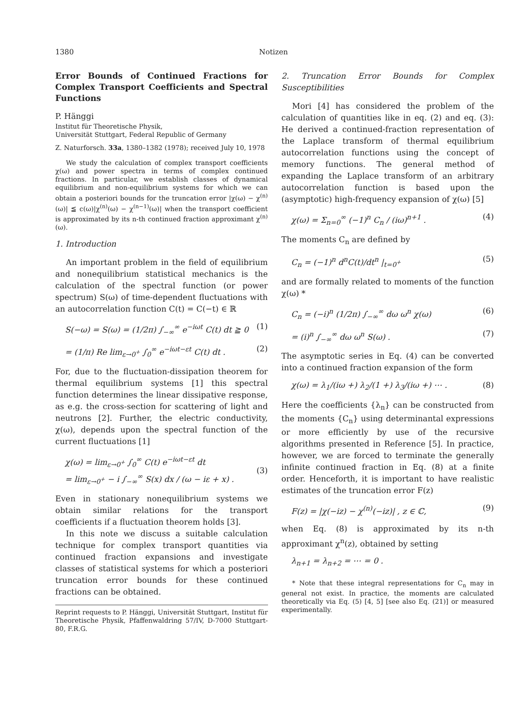1380 Notizen
Error Bounds of Continued Fractions for Complex Transport Coefficients and Spectral Functions
P. Hänggi
Institut für Theoretische Physik,
Universität Stuttgart, Federal Republic of Germany
Z. Naturforsch. 33a, 1380–1382 (1978); received July 10, 1978
We study the calculation of complex transport coefficients χ(ω) and power spectra in terms of complex continued fractions. In particular, we establish classes of dynamical equilibrium and non-equilibrium systems for which we can obtain a posteriori bounds for the truncation error |χ(ω) − χ<sup>(n)</sup>(ω)| ≦ c(ω)|χ<sup>(n)</sup>(ω) − χ<sup>(n−1)</sup>(ω)| when the transport coefficient is approximated by its n-th continued fraction approximant χ<sup>(n)</sup>(ω).
1. Introduction
An important problem in the field of equilibrium and nonequilibrium statistical mechanics is the calculation of the spectral function (or power spectrum) S(ω) of time-dependent fluctuations with an autocorrelation function C(t) = C(−t) ∈ ℝ
S(−ω) = S(ω) = (1/2π) ∫<sub>−∞</sub><sup>∞</sup> e<sup>−iωt</sup> C(t) dt ≧ 0 (1)
= (1/π) Re lim<sub>ε→0<sup>+</sup></sub> ∫<sub>0</sub><sup>∞</sup> e<sup>−iωt−εt</sup> C(t) dt . (2)
For, due to the fluctuation-dissipation theorem for thermal equilibrium systems [1] this spectral function determines the linear dissipative response, as e.g. the cross-section for scattering of light and neutrons [2]. Further, the electric conductivity, χ(ω), depends upon the spectral function of the current fluctuations [1]
χ(ω) = lim<sub>ε→0<sup>+</sup></sub> ∫<sub>0</sub><sup>∞</sup> C(t) e<sup>−iωt−εt</sup> dt
= lim<sub>ε→0<sup>+</sup></sub> − i ∫<sub>−∞</sub><sup>∞</sup> S(x) dx / (ω − iε + x) .
(3)
Even in stationary nonequilibrium systems we obtain similar relations for the transport coefficients if a fluctuation theorem holds [3].
In this note we discuss a suitable calculation technique for complex transport quantities via continued fraction expansions and investigate classes of statistical systems for which a posteriori truncation error bounds for these continued fractions can be obtained.
Reprint requests to P. Hänggi, Universität Stuttgart, Institut für Theoretische Physik, Pfaffenwaldring 57/IV, D-7000 Stuttgart-80, F.R.G.
2. Truncation Error Bounds for Complex Susceptibilities
Mori [4] has considered the problem of the calculation of quantities like in eq. (2) and eq. (3): He derived a continued-fraction representation of the Laplace transform of thermal equilibrium autocorrelation functions using the concept of memory functions. The general method of expanding the Laplace transform of an arbitrary autocorrelation function is based upon the (asymptotic) high-frequency expansion of χ(ω) [5]
χ(ω) = Σ<sub>n=0</sub><sup>∞</sup> (−1)<sup>n</sup> C<sub>n</sub> / (iω)<sup>n+1</sup> . (4)
The moments C<sub>n</sub> are defined by
C<sub>n</sub> = (−1)<sup>n</sup> d<sup>n</sup>C(t)/dt<sup>n</sup> |<sub>t=0<sup>+</sup></sub> (5)
and are formally related to moments of the function χ(ω) *
C<sub>n</sub> = (−i)<sup>n</sup> (1/2π) ∫<sub>−∞</sub><sup>∞</sup> dω ω<sup>n</sup> χ(ω) (6)
= (i)<sup>n</sup> ∫<sub>−∞</sub><sup>∞</sup> dω ω<sup>n</sup> S(ω) . (7)
The asymptotic series in Eq. (4) can be converted into a continued fraction expansion of the form
χ(ω) = λ<sub>1</sub>/(iω +) λ<sub>2</sub>/(1 +) λ<sub>3</sub>/(iω +) ⋯ . (8)
Here the coefficients {λ<sub>n</sub>} can be constructed from the moments {C<sub>n</sub>} using determinantal expressions or more efficiently by use of the recursive algorithms presented in Reference [5]. In practice, however, we are forced to terminate the generally infinite continued fraction in Eq. (8) at a finite order. Henceforth, it is important to have realistic estimates of the truncation error F(z)
F(z) = |χ(−iz) − χ<sup>(n)</sup>(−iz)| , z ∈ ℂ, (9)
when Eq. (8) is approximated by its n-th approximant χ<sup>n</sup>(z), obtained by setting
λ<sub>n+1</sub> = λ<sub>n+2</sub> = ⋯ = 0 .
* Note that these integral representations for C<sub>n</sub> may in general not exist. In practice, the moments are calculated theoretically via Eq. (5) [4, 5] [see also Eq. (21)] or measured experimentally.